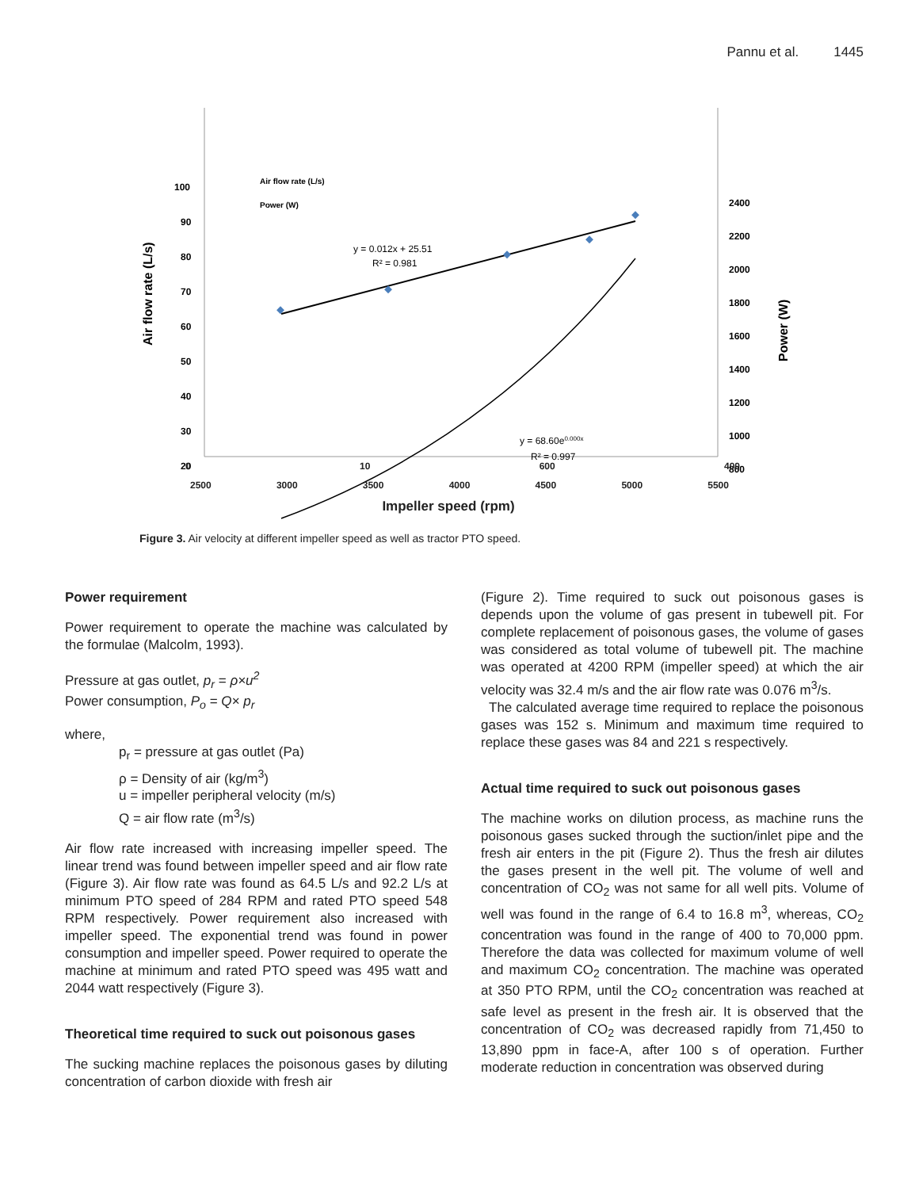Pannu et al. 1445
100
90
80
70
60
50
40
30
20
2400
2200
2000
1800
1600
1400
1200
1000
800
Air flow rate (L/s)
Power (W)
y = 0.012x + 25.51
R² = 0.981
y = 68.60e0.000x
R² = 0.997
Air flow rate (L/s)
Power (W)
0 10 600 400
2500 3000 3500 4000 4500 5000 5500
Impeller speed (rpm)
Figure 3. Air velocity at different impeller speed as well as tractor PTO speed.
Power requirement
Power requirement to operate the machine was calculated by the formulae (Malcolm, 1993).
Pressure at gas outlet, p<sub>r</sub> = ρ×u<sup>2</sup>
Power consumption, P<sub>o</sub> = Q× p<sub>r</sub>
where,
p<sub>r</sub> = pressure at gas outlet (Pa)
ρ = Density of air (kg/m<sup>3</sup>)
u = impeller peripheral velocity (m/s)
Q = air flow rate (m<sup>3</sup>/s)
Air flow rate increased with increasing impeller speed. The linear trend was found between impeller speed and air flow rate (Figure 3). Air flow rate was found as 64.5 L/s and 92.2 L/s at minimum PTO speed of 284 RPM and rated PTO speed 548 RPM respectively. Power requirement also increased with impeller speed. The exponential trend was found in power consumption and impeller speed. Power required to operate the machine at minimum and rated PTO speed was 495 watt and 2044 watt respectively (Figure 3).
Theoretical time required to suck out poisonous gases
The sucking machine replaces the poisonous gases by diluting concentration of carbon dioxide with fresh air
(Figure 2). Time required to suck out poisonous gases is depends upon the volume of gas present in tubewell pit. For complete replacement of poisonous gases, the volume of gases was considered as total volume of tubewell pit. The machine was operated at 4200 RPM (impeller speed) at which the air velocity was 32.4 m/s and the air flow rate was 0.076 m<sup>3</sup>/s.
The calculated average time required to replace the poisonous gases was 152 s. Minimum and maximum time required to replace these gases was 84 and 221 s respectively.
Actual time required to suck out poisonous gases
The machine works on dilution process, as machine runs the poisonous gases sucked through the suction/inlet pipe and the fresh air enters in the pit (Figure 2). Thus the fresh air dilutes the gases present in the well pit. The volume of well and concentration of CO<sub>2</sub> was not same for all well pits. Volume of well was found in the range of 6.4 to 16.8 m<sup>3</sup>, whereas, CO<sub>2</sub> concentration was found in the range of 400 to 70,000 ppm. Therefore the data was collected for maximum volume of well and maximum CO<sub>2</sub> concentration. The machine was operated at 350 PTO RPM, until the CO<sub>2</sub> concentration was reached at safe level as present in the fresh air. It is observed that the concentration of CO<sub>2</sub> was decreased rapidly from 71,450 to 13,890 ppm in face-A, after 100 s of operation. Further moderate reduction in concentration was observed during